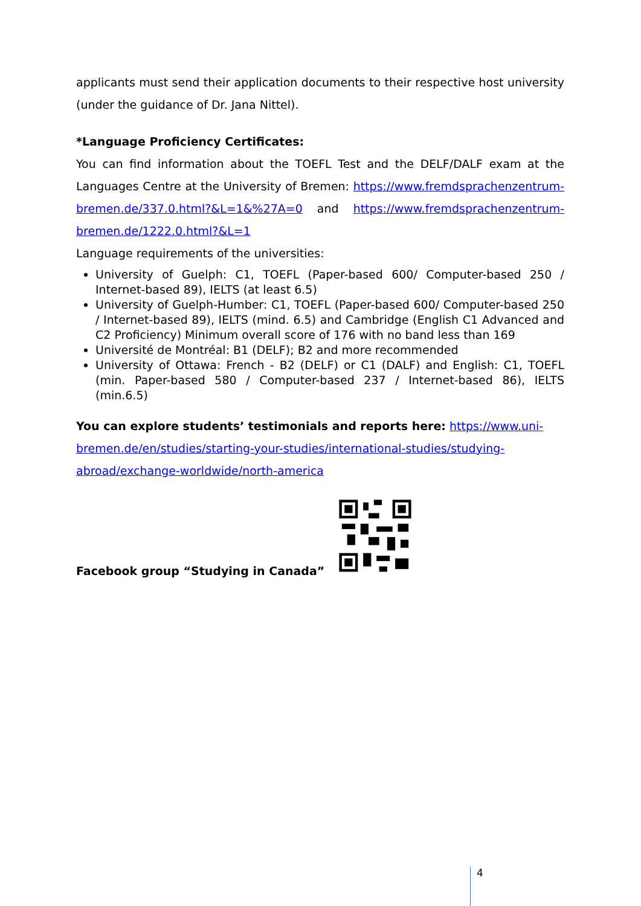applicants must send their application documents to their respective host university (under the guidance of Dr. Jana Nittel).
*Language Proficiency Certificates:
You can find information about the TOEFL Test and the DELF/DALF exam at the Languages Centre at the University of Bremen: https://www.fremdsprachenzentrum-bremen.de/337.0.html?&L=1&%27A=0 and https://www.fremdsprachenzentrum-bremen.de/1222.0.html?&L=1
Language requirements of the universities:
University of Guelph: C1, TOEFL (Paper-based 600/ Computer-based 250 / Internet-based 89), IELTS (at least 6.5)
University of Guelph-Humber: C1, TOEFL (Paper-based 600/ Computer-based 250 / Internet-based 89), IELTS (mind. 6.5) and Cambridge (English C1 Advanced and C2 Proficiency) Minimum overall score of 176 with no band less than 169
Université de Montréal: B1 (DELF); B2 and more recommended
University of Ottawa: French - B2 (DELF) or C1 (DALF) and English: C1, TOEFL (min. Paper-based 580 / Computer-based 237 / Internet-based 86), IELTS (min.6.5)
You can explore students’ testimonials and reports here: https://www.uni-bremen.de/en/studies/starting-your-studies/international-studies/studying-abroad/exchange-worldwide/north-america
Facebook group “Studying in Canada”
4